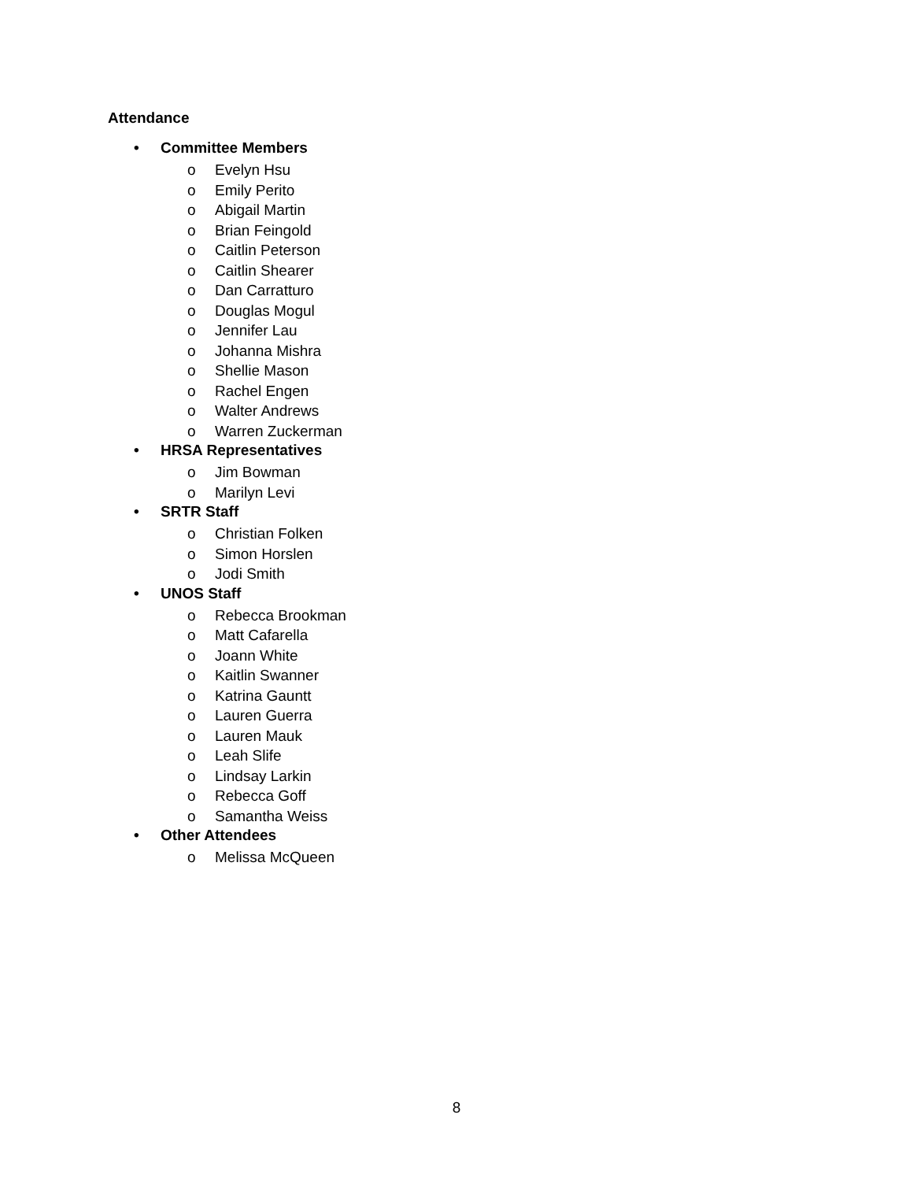Attendance
• Committee Members
o Evelyn Hsu
o Emily Perito
o Abigail Martin
o Brian Feingold
o Caitlin Peterson
o Caitlin Shearer
o Dan Carratturo
o Douglas Mogul
o Jennifer Lau
o Johanna Mishra
o Shellie Mason
o Rachel Engen
o Walter Andrews
o Warren Zuckerman
• HRSA Representatives
o Jim Bowman
o Marilyn Levi
• SRTR Staff
o Christian Folken
o Simon Horslen
o Jodi Smith
• UNOS Staff
o Rebecca Brookman
o Matt Cafarella
o Joann White
o Kaitlin Swanner
o Katrina Gauntt
o Lauren Guerra
o Lauren Mauk
o Leah Slife
o Lindsay Larkin
o Rebecca Goff
o Samantha Weiss
• Other Attendees
o Melissa McQueen
8